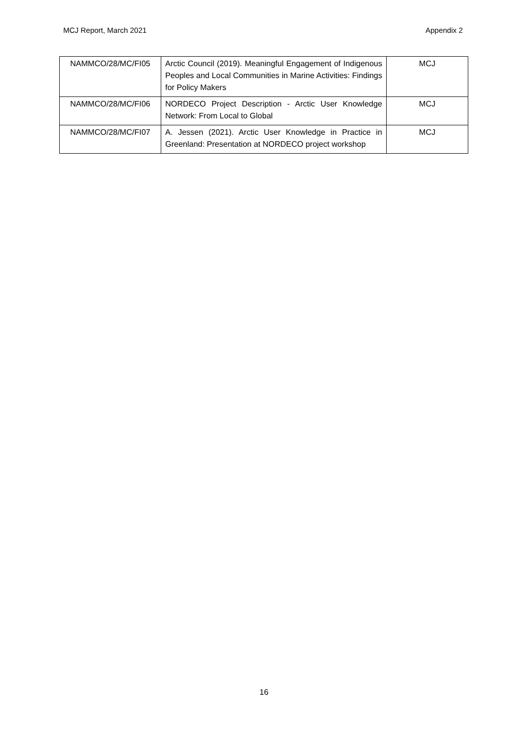MCJ Report, March 2021 Appendix 2
| NAMMCO/28/MC/FI05 | Arctic Council (2019). Meaningful Engagement of Indigenous Peoples and Local Communities in Marine Activities: Findings for Policy Makers | MCJ |
| NAMMCO/28/MC/FI06 | NORDECO Project Description - Arctic User Knowledge Network: From Local to Global | MCJ |
| NAMMCO/28/MC/FI07 | A. Jessen (2021). Arctic User Knowledge in Practice in Greenland: Presentation at NORDECO project workshop | MCJ |
16